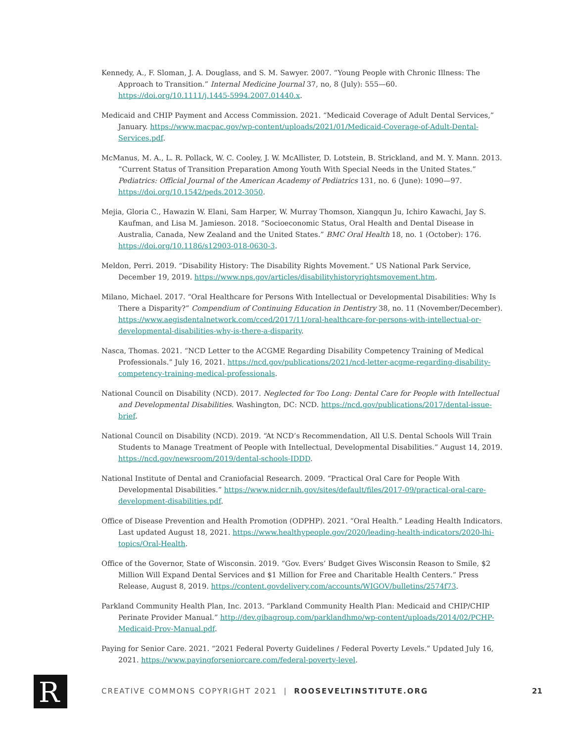Kennedy, A., F. Sloman, J. A. Douglass, and S. M. Sawyer. 2007. “Young People with Chronic Illness: The Approach to Transition.” Internal Medicine Journal 37, no, 8 (July): 555—60. https://doi.org/10.1111/j.1445-5994.2007.01440.x.
Medicaid and CHIP Payment and Access Commission. 2021. “Medicaid Coverage of Adult Dental Services,” January. https://www.macpac.gov/wp-content/uploads/2021/01/Medicaid-Coverage-of-Adult-Dental-Services.pdf.
McManus, M. A., L. R. Pollack, W. C. Cooley, J. W. McAllister, D. Lotstein, B. Strickland, and M. Y. Mann. 2013. “Current Status of Transition Preparation Among Youth With Special Needs in the United States.” Pediatrics: Official Journal of the American Academy of Pediatrics 131, no. 6 (June): 1090—97. https://doi.org/10.1542/peds.2012-3050.
Mejia, Gloria C., Hawazin W. Elani, Sam Harper, W. Murray Thomson, Xiangqun Ju, Ichiro Kawachi, Jay S. Kaufman, and Lisa M. Jamieson. 2018. “Socioeconomic Status, Oral Health and Dental Disease in Australia, Canada, New Zealand and the United States.” BMC Oral Health 18, no. 1 (October): 176. https://doi.org/10.1186/s12903-018-0630-3.
Meldon, Perri. 2019. “Disability History: The Disability Rights Movement.” US National Park Service, December 19, 2019. https://www.nps.gov/articles/disabilityhistoryrightsmovement.htm.
Milano, Michael. 2017. “Oral Healthcare for Persons With Intellectual or Developmental Disabilities: Why Is There a Disparity?” Compendium of Continuing Education in Dentistry 38, no. 11 (November/December). https://www.aegisdentalnetwork.com/cced/2017/11/oral-healthcare-for-persons-with-intellectual-or-developmental-disabilities-why-is-there-a-disparity.
Nasca, Thomas. 2021. “NCD Letter to the ACGME Regarding Disability Competency Training of Medical Professionals.” July 16, 2021. https://ncd.gov/publications/2021/ncd-letter-acgme-regarding-disability-competency-training-medical-professionals.
National Council on Disability (NCD). 2017. Neglected for Too Long: Dental Care for People with Intellectual and Developmental Disabilities. Washington, DC: NCD. https://ncd.gov/publications/2017/dental-issue-brief.
National Council on Disability (NCD). 2019. “At NCD’s Recommendation, All U.S. Dental Schools Will Train Students to Manage Treatment of People with Intellectual, Developmental Disabilities.” August 14, 2019. https://ncd.gov/newsroom/2019/dental-schools-IDDD.
National Institute of Dental and Craniofacial Research. 2009. “Practical Oral Care for People With Developmental Disabilities.” https://www.nidcr.nih.gov/sites/default/files/2017-09/practical-oral-care-development-disabilities.pdf.
Office of Disease Prevention and Health Promotion (ODPHP). 2021. “Oral Health.” Leading Health Indicators. Last updated August 18, 2021. https://www.healthypeople.gov/2020/leading-health-indicators/2020-lhi-topics/Oral-Health.
Office of the Governor, State of Wisconsin. 2019. “Gov. Evers’ Budget Gives Wisconsin Reason to Smile, $2 Million Will Expand Dental Services and $1 Million for Free and Charitable Health Centers.” Press Release, August 8, 2019. https://content.govdelivery.com/accounts/WIGOV/bulletins/2574f73.
Parkland Community Health Plan, Inc. 2013. “Parkland Community Health Plan: Medicaid and CHIP/CHIP Perinate Provider Manual.” http://dev.gibagroup.com/parklandhmo/wp-content/uploads/2014/02/PCHP-Medicaid-Prov-Manual.pdf.
Paying for Senior Care. 2021. “2021 Federal Poverty Guidelines / Federal Poverty Levels.” Updated July 16, 2021. https://www.payingforseniorcare.com/federal-poverty-level.
R
CREATIVE COMMONS COPYRIGHT 2021 | ROOSEVELTINSTITUTE.ORG
21